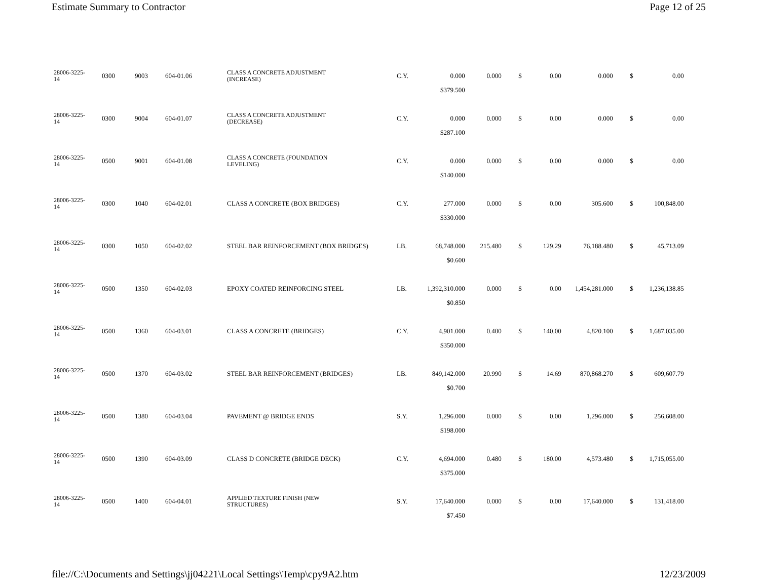Estimate Summary to Contractor Page 12 of 25
| 28006-3225- 14 | 0300 | 9003 | 604-01.06 | CLASS A CONCRETE ADJUSTMENT (INCREASE) | C.Y. | 0.000 | 0.000 | $ | 0.00 | 0.000 | $ | 0.00 |
| | | | | | | $379.500 | | | | | | |
| 28006-3225- 14 | 0300 | 9004 | 604-01.07 | CLASS A CONCRETE ADJUSTMENT (DECREASE) | C.Y. | 0.000 | 0.000 | $ | 0.00 | 0.000 | $ | 0.00 |
| | | | | | | $287.100 | | | | | | |
| 28006-3225- 14 | 0500 | 9001 | 604-01.08 | CLASS A CONCRETE (FOUNDATION LEVELING) | C.Y. | 0.000 | 0.000 | $ | 0.00 | 0.000 | $ | 0.00 |
| | | | | | | $140.000 | | | | | | |
| 28006-3225- 14 | 0300 | 1040 | 604-02.01 | CLASS A CONCRETE (BOX BRIDGES) | C.Y. | 277.000 | 0.000 | $ | 0.00 | 305.600 | $ | 100,848.00 |
| | | | | | | $330.000 | | | | | | |
| 28006-3225- 14 | 0300 | 1050 | 604-02.02 | STEEL BAR REINFORCEMENT (BOX BRIDGES) | LB. | 68,748.000 | 215.480 | $ | 129.29 | 76,188.480 | $ | 45,713.09 |
| | | | | | | $0.600 | | | | | | |
| 28006-3225- 14 | 0500 | 1350 | 604-02.03 | EPOXY COATED REINFORCING STEEL | LB. | 1,392,310.000 | 0.000 | $ | 0.00 | 1,454,281.000 | $ | 1,236,138.85 |
| | | | | | | $0.850 | | | | | | |
| 28006-3225- 14 | 0500 | 1360 | 604-03.01 | CLASS A CONCRETE (BRIDGES) | C.Y. | 4,901.000 | 0.400 | $ | 140.00 | 4,820.100 | $ | 1,687,035.00 |
| | | | | | | $350.000 | | | | | | |
| 28006-3225- 14 | 0500 | 1370 | 604-03.02 | STEEL BAR REINFORCEMENT (BRIDGES) | LB. | 849,142.000 | 20.990 | $ | 14.69 | 870,868.270 | $ | 609,607.79 |
| | | | | | | $0.700 | | | | | | |
| 28006-3225- 14 | 0500 | 1380 | 604-03.04 | PAVEMENT @ BRIDGE ENDS | S.Y. | 1,296.000 | 0.000 | $ | 0.00 | 1,296.000 | $ | 256,608.00 |
| | | | | | | $198.000 | | | | | | |
| 28006-3225- 14 | 0500 | 1390 | 604-03.09 | CLASS D CONCRETE (BRIDGE DECK) | C.Y. | 4,694.000 | 0.480 | $ | 180.00 | 4,573.480 | $ | 1,715,055.00 |
| | | | | | | $375.000 | | | | | | |
| 28006-3225- 14 | 0500 | 1400 | 604-04.01 | APPLIED TEXTURE FINISH (NEW STRUCTURES) | S.Y. | 17,640.000 | 0.000 | $ | 0.00 | 17,640.000 | $ | 131,418.00 |
| | | | | | | $7.450 | | | | | | |
file://C:\Documents and Settings\jj04221\Local Settings\Temp\cpy9A2.htm 12/23/2009